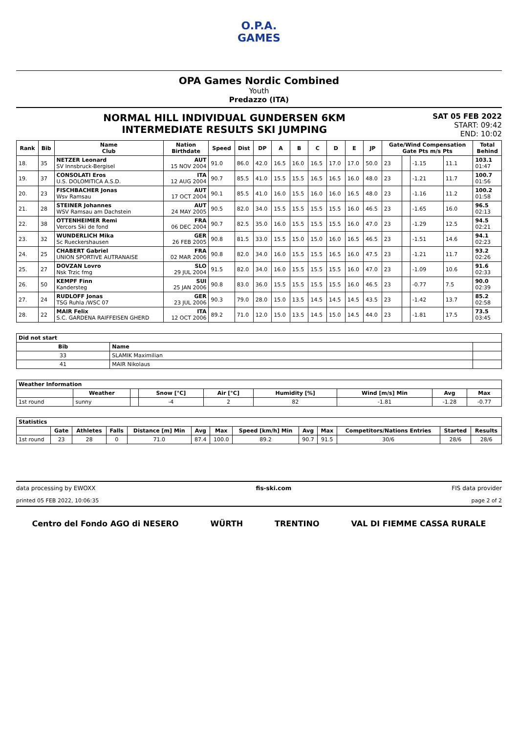O.P.A.
GAMES
OPA Games Nordic Combined
Youth
Predazzo (ITA)
NORMAL HILL INDIVIDUAL GUNDERSEN 6KM
INTERMEDIATE RESULTS SKI JUMPING
SAT 05 FEB 2022
START: 09:42
END: 10:02
| Rank | Bib | Name Club | Nation Birthdate | Speed | Dist | DP | A | B | C | D | E | JP | Gate/Wind Compensation Gate Pts m/s Pts | | | | Total Behind |
| --- | --- | --- | --- | --- | --- | --- | --- | --- | --- | --- | --- | --- | --- | --- | --- | --- | --- |
| 18. | 35 | NETZER Leonard SV Innsbruck-Bergisel | AUT 15 NOV 2004 | 91.0 | 86.0 | 42.0 | 16.5 | 16.0 | 16.5 | 17.0 | 17.0 | 50.0 | 23 | | -1.15 | 11.1 | 103.1 01:47 |
| 19. | 37 | CONSOLATI Eros U.S. DOLOMITICA A.S.D. | ITA 12 AUG 2004 | 90.7 | 85.5 | 41.0 | 15.5 | 15.5 | 16.5 | 16.5 | 16.0 | 48.0 | 23 | | -1.21 | 11.7 | 100.7 01:56 |
| 20. | 23 | FISCHBACHER Jonas Wsv Ramsau | AUT 17 OCT 2004 | 90.1 | 85.5 | 41.0 | 16.0 | 15.5 | 16.0 | 16.0 | 16.5 | 48.0 | 23 | | -1.16 | 11.2 | 100.2 01:58 |
| 21. | 28 | STEINER Johannes WSV Ramsau am Dachstein | AUT 24 MAY 2005 | 90.5 | 82.0 | 34.0 | 15.5 | 15.5 | 15.5 | 15.5 | 16.0 | 46.5 | 23 | | -1.65 | 16.0 | 96.5 02:13 |
| 22. | 38 | OTTENHEIMER Remi Vercors Ski de fond | FRA 06 DEC 2004 | 90.7 | 82.5 | 35.0 | 16.0 | 15.5 | 15.5 | 15.5 | 16.0 | 47.0 | 23 | | -1.29 | 12.5 | 94.5 02:21 |
| 23. | 32 | WUNDERLICH Mika Sc Rueckershausen | GER 26 FEB 2005 | 90.8 | 81.5 | 33.0 | 15.5 | 15.0 | 15.0 | 16.0 | 16.5 | 46.5 | 23 | | -1.51 | 14.6 | 94.1 02:23 |
| 24. | 25 | CHABERT Gabriel UNION SPORTIVE AUTRANAISE | FRA 02 MAR 2006 | 90.8 | 82.0 | 34.0 | 16.0 | 15.5 | 15.5 | 16.5 | 16.0 | 47.5 | 23 | | -1.21 | 11.7 | 93.2 02:26 |
| 25. | 27 | DOVZAN Lovro Nsk Trzic fmg | SLO 29 JUL 2004 | 91.5 | 82.0 | 34.0 | 16.0 | 15.5 | 15.5 | 15.5 | 16.0 | 47.0 | 23 | | -1.09 | 10.6 | 91.6 02:33 |
| 26. | 50 | KEMPF Finn Kandersteg | SUI 25 JAN 2006 | 90.8 | 83.0 | 36.0 | 15.5 | 15.5 | 15.5 | 15.5 | 16.0 | 46.5 | 23 | | -0.77 | 7.5 | 90.0 02:39 |
| 27. | 24 | RUDLOFF Jonas TSG Ruhla /WSC 07 | GER 23 JUL 2006 | 90.3 | 79.0 | 28.0 | 15.0 | 13.5 | 14.5 | 14.5 | 14.5 | 43.5 | 23 | | -1.42 | 13.7 | 85.2 02:58 |
| 28. | 22 | MAIR Felix S.C. GARDENA RAIFFEISEN GHERD | ITA 12 OCT 2006 | 89.2 | 71.0 | 12.0 | 15.0 | 13.5 | 14.5 | 15.0 | 14.5 | 44.0 | 23 | | -1.81 | 17.5 | 73.5 03:45 |
| Did not start | | |
| --- | --- | --- |
| Bib | Name | |
| 33 | SLAMIK Maximilian | |
| 41 | MAIR Nikolaus | |
| Weather Information | | | | | | | | |
| --- | --- | --- | --- | --- | --- | --- | --- | --- |
| | Weather | | Snow [°C] | Air [°C] | Humidity [%] | Wind [m/s] Min | Avg | Max |
| 1st round | sunny | | -4 | 2 | 82 | -1.81 | -1.28 | -0.77 |
| Statistics | | | | | | | | | | | | |
| --- | --- | --- | --- | --- | --- | --- | --- | --- | --- | --- | --- | --- |
| | Gate | Athletes | Falls | Distance [m] Min | Avg | Max | Speed [km/h] Min | Avg | Max | Competitors/Nations Entries | Started | Results |
| 1st round | 23 | 28 | 0 | 71.0 | 87.4 | 100.0 | 89.2 | 90.7 | 91.5 | 30/6 | 28/6 | 28/6 |
data processing by EWOXX fis-ski.com FIS data provider
printed 05 FEB 2022, 10:06:35 page 2 of 2
Centro del Fondo AGO di NESERO WÜRTH TRENTINO VAL DI FIEMME CASSA RURALE